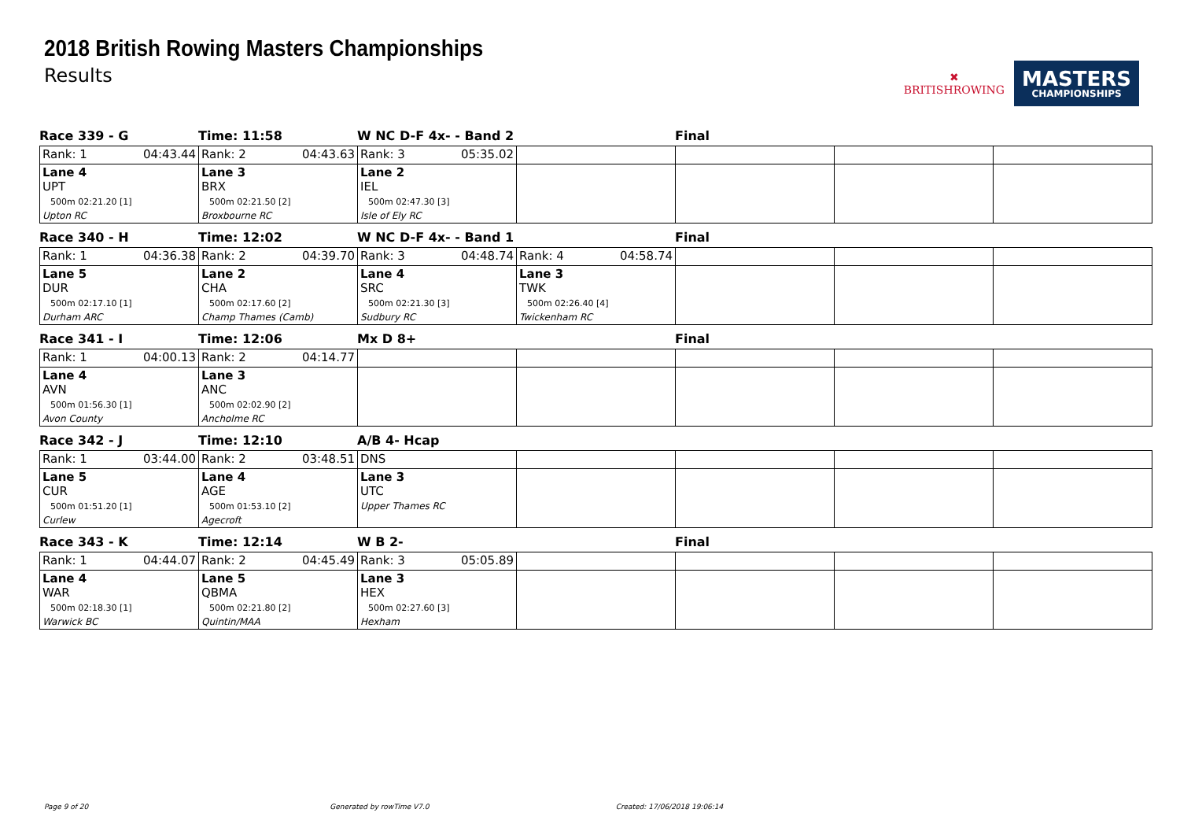2018 British Rowing Masters Championships
Results
✖
BRITISHROWING
MASTERS
CHAMPIONSHIPS
Race 339 - G Time: 11:58 W NC D-F 4x- - Band 2 Final
| Rank: 1 04:43.44 | Rank: 2 04:43.63 | Rank: 3 05:35.02 | | | | |
| Lane 4 UPT 500m 02:21.20 [1] Upton RC | Lane 3 BRX 500m 02:21.50 [2] Broxbourne RC | Lane 2 IEL 500m 02:47.30 [3] Isle of Ely RC | | | | |
Race 340 - H Time: 12:02 W NC D-F 4x- - Band 1 Final
| Rank: 1 04:36.38 | Rank: 2 04:39.70 | Rank: 3 04:48.74 | Rank: 4 04:58.74 | | | |
| Lane 5 DUR 500m 02:17.10 [1] Durham ARC | Lane 2 CHA 500m 02:17.60 [2] Champ Thames (Camb) | Lane 4 SRC 500m 02:21.30 [3] Sudbury RC | Lane 3 TWK 500m 02:26.40 [4] Twickenham RC | | | |
Race 341 - I Time: 12:06 Mx D 8+ Final
| Rank: 1 04:00.13 | Rank: 2 04:14.77 | | | | | |
| Lane 4 AVN 500m 01:56.30 [1] Avon County | Lane 3 ANC 500m 02:02.90 [2] Ancholme RC | | | | | |
Race 342 - J Time: 12:10 A/B 4- Hcap
| Rank: 1 03:44.00 | Rank: 2 03:48.51 | DNS | | | | |
| Lane 5 CUR 500m 01:51.20 [1] Curlew | Lane 4 AGE 500m 01:53.10 [2] Agecroft | Lane 3 UTC Upper Thames RC | | | | |
Race 343 - K Time: 12:14 W B 2- Final
| Rank: 1 04:44.07 | Rank: 2 04:45.49 | Rank: 3 05:05.89 | | | | |
| Lane 4 WAR 500m 02:18.30 [1] Warwick BC | Lane 5 QBMA 500m 02:21.80 [2] Quintin/MAA | Lane 3 HEX 500m 02:27.60 [3] Hexham | | | | |
Page 9 of 20 Generated by rowTime V7.0 Created: 17/06/2018 19:06:14